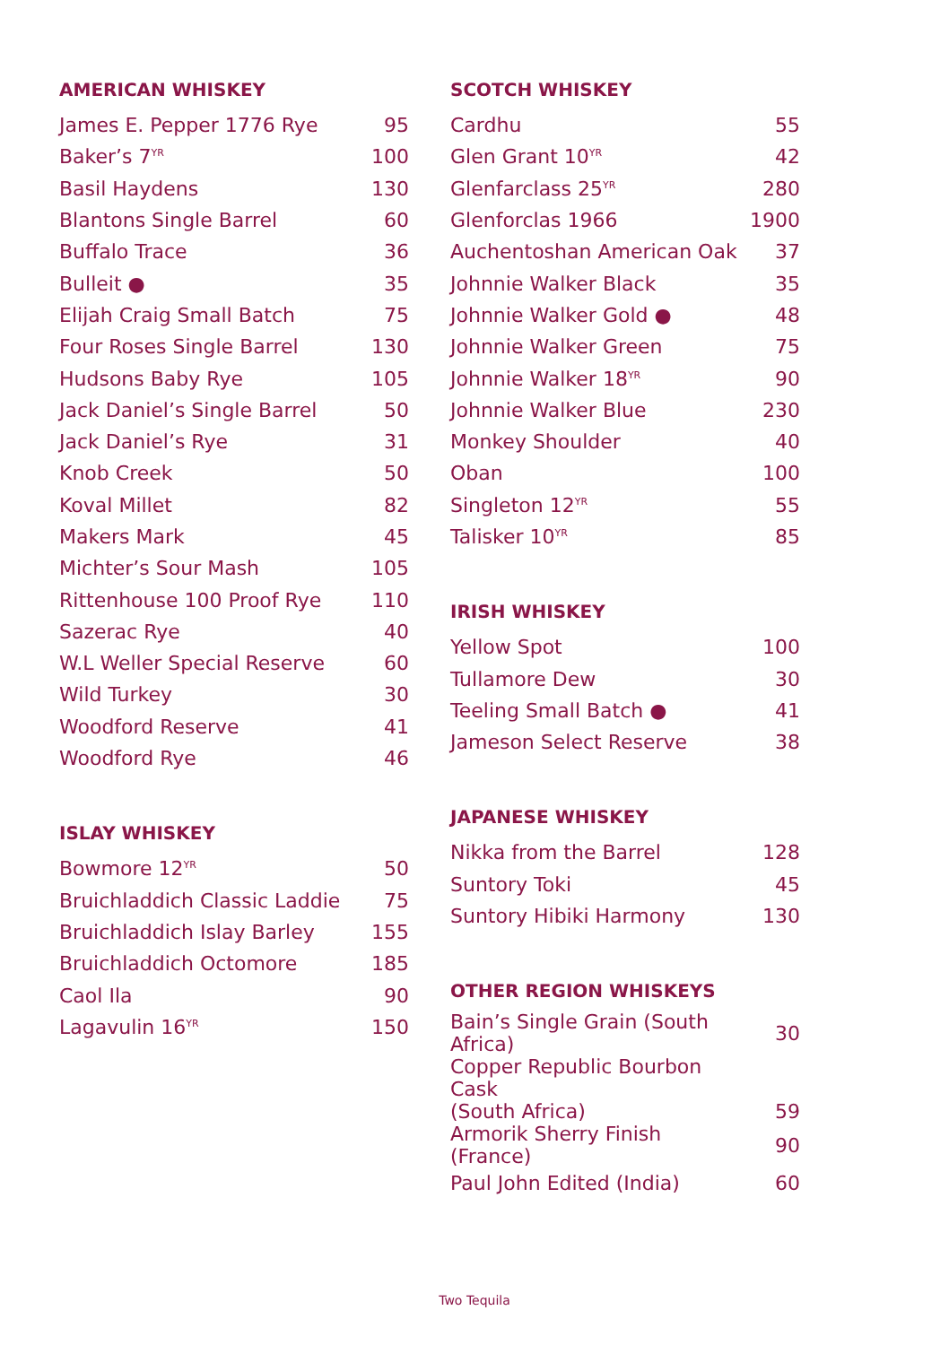AMERICAN WHISKEY
| James E. Pepper 1776 Rye | 95 |
| Baker’s 7<sup>YR</sup> | 100 |
| Basil Haydens | 130 |
| Blantons Single Barrel | 60 |
| Buffalo Trace | 36 |
| Bulleit ● | 35 |
| Elijah Craig Small Batch | 75 |
| Four Roses Single Barrel | 130 |
| Hudsons Baby Rye | 105 |
| Jack Daniel’s Single Barrel | 50 |
| Jack Daniel’s Rye | 31 |
| Knob Creek | 50 |
| Koval Millet | 82 |
| Makers Mark | 45 |
| Michter’s Sour Mash | 105 |
| Rittenhouse 100 Proof Rye | 110 |
| Sazerac Rye | 40 |
| W.L Weller Special Reserve | 60 |
| Wild Turkey | 30 |
| Woodford Reserve | 41 |
| Woodford Rye | 46 |
ISLAY WHISKEY
| Bowmore 12<sup>YR</sup> | 50 |
| Bruichladdich Classic Laddie | 75 |
| Bruichladdich Islay Barley | 155 |
| Bruichladdich Octomore | 185 |
| Caol Ila | 90 |
| Lagavulin 16<sup>YR</sup> | 150 |
SCOTCH WHISKEY
| Cardhu | 55 |
| Glen Grant 10<sup>YR</sup> | 42 |
| Glenfarclass 25<sup>YR</sup> | 280 |
| Glenforclas 1966 | 1900 |
| Auchentoshan American Oak | 37 |
| Johnnie Walker Black | 35 |
| Johnnie Walker Gold ● | 48 |
| Johnnie Walker Green | 75 |
| Johnnie Walker 18<sup>YR</sup> | 90 |
| Johnnie Walker Blue | 230 |
| Monkey Shoulder | 40 |
| Oban | 100 |
| Singleton 12<sup>YR</sup> | 55 |
| Talisker 10<sup>YR</sup> | 85 |
IRISH WHISKEY
| Yellow Spot | 100 |
| Tullamore Dew | 30 |
| Teeling Small Batch ● | 41 |
| Jameson Select Reserve | 38 |
JAPANESE WHISKEY
| Nikka from the Barrel | 128 |
| Suntory Toki | 45 |
| Suntory Hibiki Harmony | 130 |
OTHER REGION WHISKEYS
| Bain’s Single Grain (South Africa) | 30 |
| Copper Republic Bourbon Cask (South Africa) | 59 |
| Armorik Sherry Finish (France) | 90 |
| Paul John Edited (India) | 60 |
Two Tequila